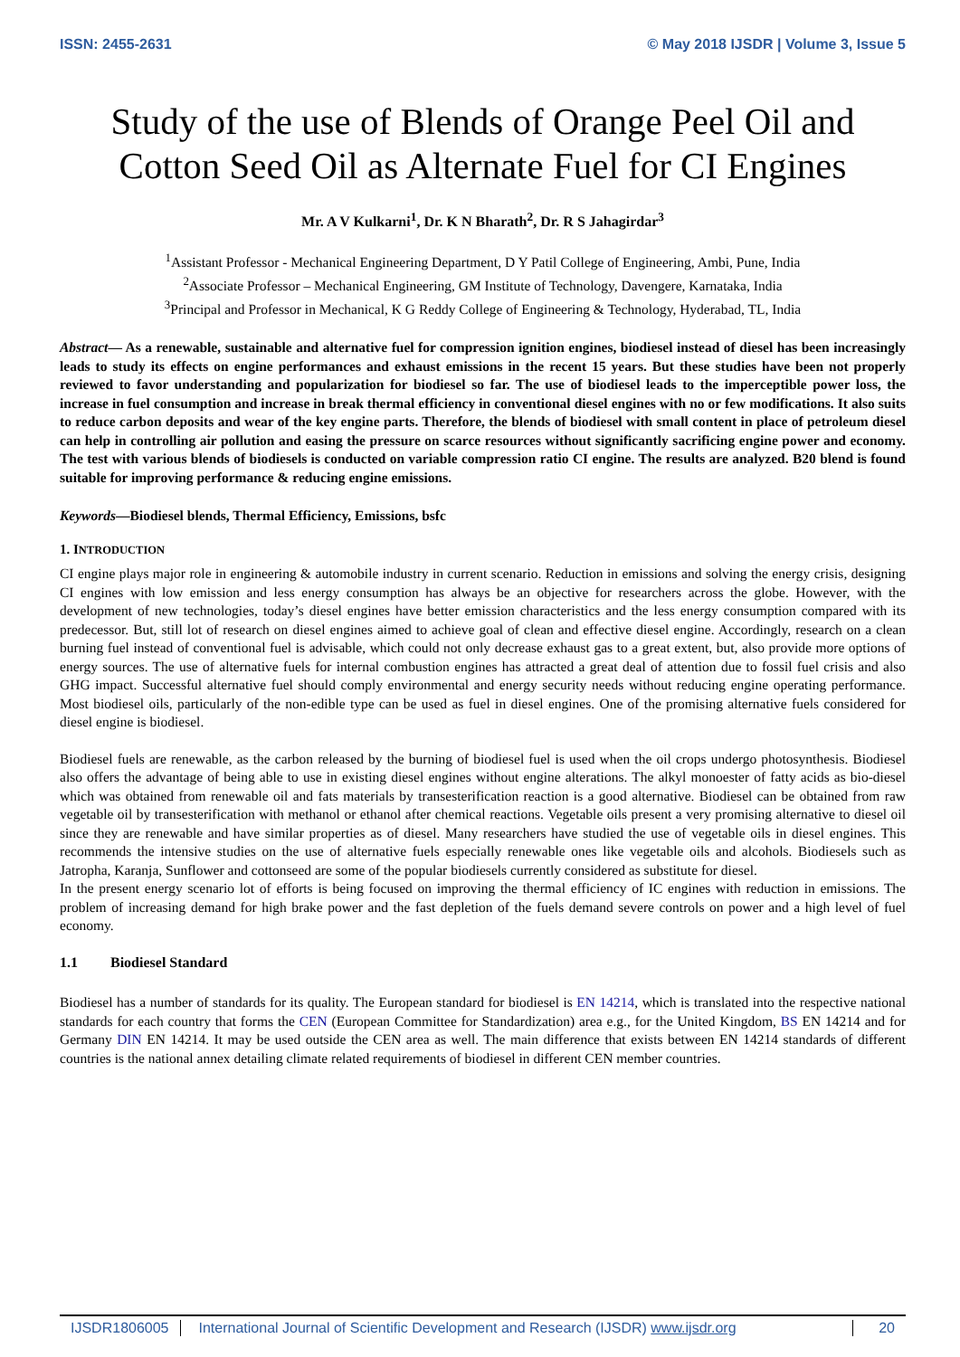ISSN: 2455-2631 © May 2018 IJSDR | Volume 3, Issue 5
Study of the use of Blends of Orange Peel Oil and Cotton Seed Oil as Alternate Fuel for CI Engines
Mr. A V Kulkarni<sup>1</sup>, Dr. K N Bharath<sup>2</sup>, Dr. R S Jahagirdar<sup>3</sup>
<sup>1</sup> Assistant Professor - Mechanical Engineering Department, D Y Patil College of Engineering, Ambi, Pune, India
<sup>2</sup> Associate Professor – Mechanical Engineering, GM Institute of Technology, Davengere, Karnataka, India
<sup>3</sup> Principal and Professor in Mechanical, K G Reddy College of Engineering & Technology, Hyderabad, TL, India
Abstract— As a renewable, sustainable and alternative fuel for compression ignition engines, biodiesel instead of diesel has been increasingly leads to study its effects on engine performances and exhaust emissions in the recent 15 years. But these studies have been not properly reviewed to favor understanding and popularization for biodiesel so far. The use of biodiesel leads to the imperceptible power loss, the increase in fuel consumption and increase in break thermal efficiency in conventional diesel engines with no or few modifications. It also suits to reduce carbon deposits and wear of the key engine parts. Therefore, the blends of biodiesel with small content in place of petroleum diesel can help in controlling air pollution and easing the pressure on scarce resources without significantly sacrificing engine power and economy. The test with various blends of biodiesels is conducted on variable compression ratio CI engine. The results are analyzed. B20 blend is found suitable for improving performance & reducing engine emissions.
Keywords—Biodiesel blends, Thermal Efficiency, Emissions, bsfc
1. INTRODUCTION
CI engine plays major role in engineering & automobile industry in current scenario. Reduction in emissions and solving the energy crisis, designing CI engines with low emission and less energy consumption has always be an objective for researchers across the globe. However, with the development of new technologies, today’s diesel engines have better emission characteristics and the less energy consumption compared with its predecessor. But, still lot of research on diesel engines aimed to achieve goal of clean and effective diesel engine. Accordingly, research on a clean burning fuel instead of conventional fuel is advisable, which could not only decrease exhaust gas to a great extent, but, also provide more options of energy sources. The use of alternative fuels for internal combustion engines has attracted a great deal of attention due to fossil fuel crisis and also GHG impact. Successful alternative fuel should comply environmental and energy security needs without reducing engine operating performance. Most biodiesel oils, particularly of the non-edible type can be used as fuel in diesel engines. One of the promising alternative fuels considered for diesel engine is biodiesel.
Biodiesel fuels are renewable, as the carbon released by the burning of biodiesel fuel is used when the oil crops undergo photosynthesis. Biodiesel also offers the advantage of being able to use in existing diesel engines without engine alterations. The alkyl monoester of fatty acids as bio-diesel which was obtained from renewable oil and fats materials by transesterification reaction is a good alternative. Biodiesel can be obtained from raw vegetable oil by transesterification with methanol or ethanol after chemical reactions. Vegetable oils present a very promising alternative to diesel oil since they are renewable and have similar properties as of diesel. Many researchers have studied the use of vegetable oils in diesel engines. This recommends the intensive studies on the use of alternative fuels especially renewable ones like vegetable oils and alcohols. Biodiesels such as Jatropha, Karanja, Sunflower and cottonseed are some of the popular biodiesels currently considered as substitute for diesel.
In the present energy scenario lot of efforts is being focused on improving the thermal efficiency of IC engines with reduction in emissions. The problem of increasing demand for high brake power and the fast depletion of the fuels demand severe controls on power and a high level of fuel economy.
1.1 Biodiesel Standard
Biodiesel has a number of standards for its quality. The European standard for biodiesel is EN 14214, which is translated into the respective national standards for each country that forms the CEN (European Committee for Standardization) area e.g., for the United Kingdom, BS EN 14214 and for Germany DIN EN 14214. It may be used outside the CEN area as well. The main difference that exists between EN 14214 standards of different countries is the national annex detailing climate related requirements of biodiesel in different CEN member countries.
IJSDR1806005 International Journal of Scientific Development and Research (IJSDR) www.ijsdr.org
20